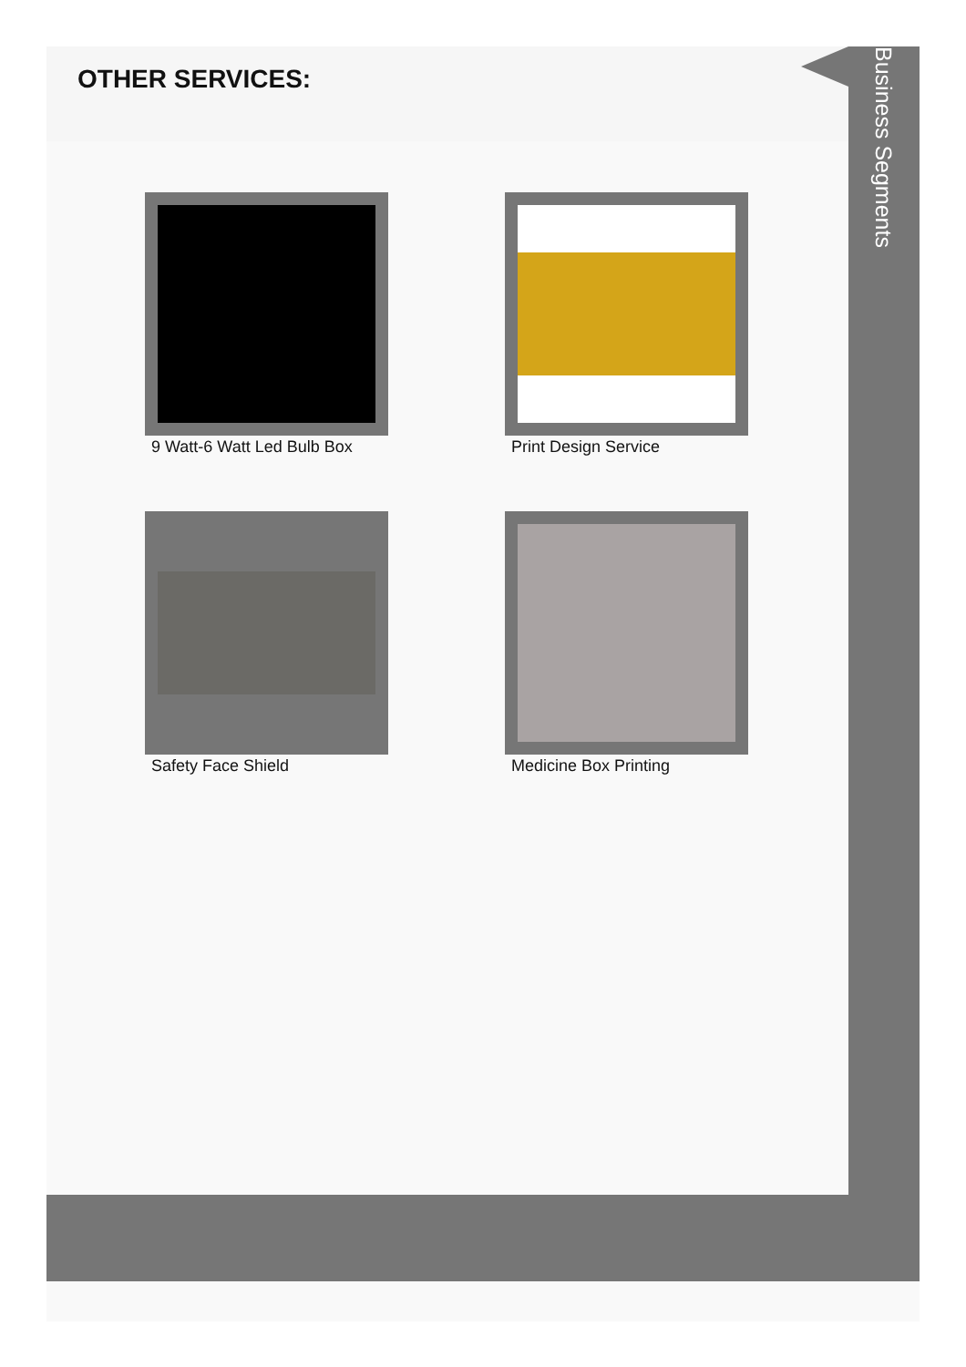OTHER SERVICES:
Business Segments
9 Watt-6 Watt Led Bulb Box
Print Design Service
Safety Face Shield
Medicine Box Printing